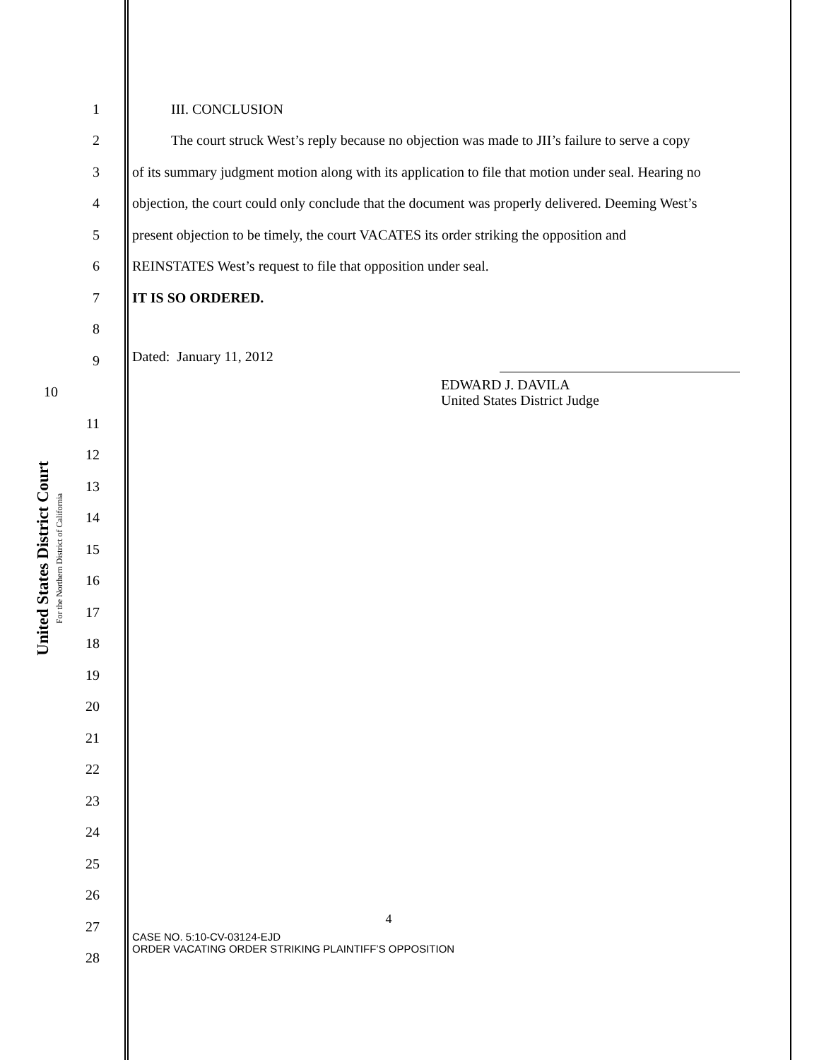United States District Court
For the Northern District of California
1 III. CONCLUSION
2 The court struck West’s reply because no objection was made to JII’s failure to serve a copy
3 of its summary judgment motion along with its application to file that motion under seal. Hearing no
4 objection, the court could only conclude that the document was properly delivered. Deeming West’s
5 present objection to be timely, the court VACATES its order striking the opposition and
6 REINSTATES West’s request to file that opposition under seal.
7 IT IS SO ORDERED.
8
9 Dated: January 11, 2012
10 EDWARD J. DAVILA
United States District Judge
11
12
13
14
15
16
17
18
19
20
21
22
23
24
25
26
27
28
4
CASE NO. 5:10-CV-03124-EJD
ORDER VACATING ORDER STRIKING PLAINTIFF’S OPPOSITION